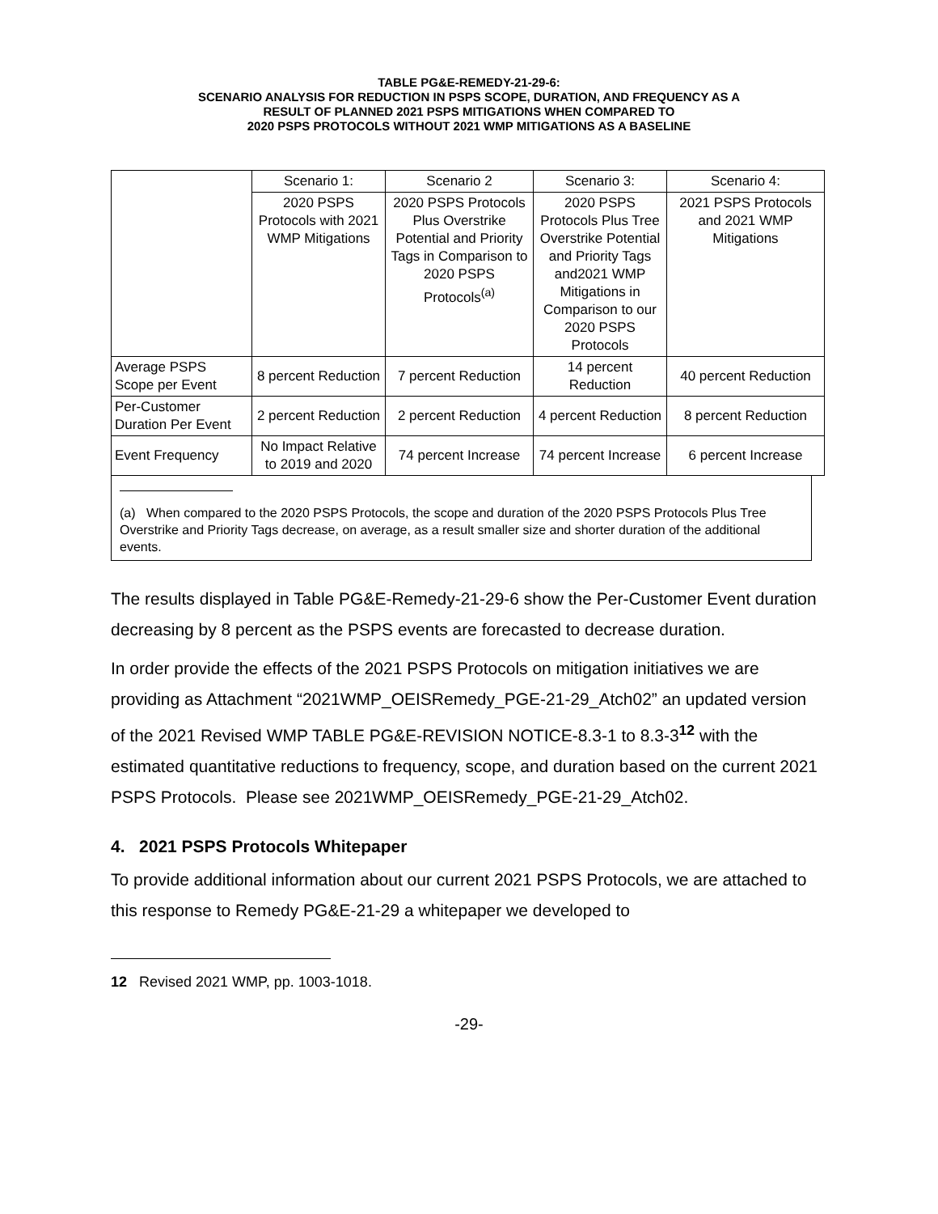TABLE PG&E-REMEDY-21-29-6:
SCENARIO ANALYSIS FOR REDUCTION IN PSPS SCOPE, DURATION, AND FREQUENCY AS A
RESULT OF PLANNED 2021 PSPS MITIGATIONS WHEN COMPARED TO
2020 PSPS PROTOCOLS WITHOUT 2021 WMP MITIGATIONS AS A BASELINE
| | Scenario 1: | Scenario 2 | Scenario 3: | Scenario 4: |
| | 2020 PSPS Protocols with 2021 WMP Mitigations | 2020 PSPS Protocols Plus Overstrike Potential and Priority Tags in Comparison to 2020 PSPS Protocols<sup>(a)</sup> | 2020 PSPS Protocols Plus Tree Overstrike Potential and Priority Tags and2021 WMP Mitigations in Comparison to our 2020 PSPS Protocols | 2021 PSPS Protocols and 2021 WMP Mitigations |
| Average PSPS Scope per Event | 8 percent Reduction | 7 percent Reduction | 14 percent Reduction | 40 percent Reduction |
| Per-Customer Duration Per Event | 2 percent Reduction | 2 percent Reduction | 4 percent Reduction | 8 percent Reduction |
| Event Frequency | No Impact Relative to 2019 and 2020 | 74 percent Increase | 74 percent Increase | 6 percent Increase |
(a) When compared to the 2020 PSPS Protocols, the scope and duration of the 2020 PSPS Protocols Plus Tree Overstrike and Priority Tags decrease, on average, as a result smaller size and shorter duration of the additional events.
The results displayed in Table PG&E-Remedy-21-29-6 show the Per-Customer Event duration decreasing by 8 percent as the PSPS events are forecasted to decrease duration.
In order provide the effects of the 2021 PSPS Protocols on mitigation initiatives we are providing as Attachment “2021WMP_OEISRemedy_PGE-21-29_Atch02” an updated version of the 2021 Revised WMP TABLE PG&E-REVISION NOTICE-8.3-1 to 8.3-3<sup>12</sup> with the estimated quantitative reductions to frequency, scope, and duration based on the current 2021 PSPS Protocols. Please see 2021WMP_OEISRemedy_PGE-21-29_Atch02.
4. 2021 PSPS Protocols Whitepaper
To provide additional information about our current 2021 PSPS Protocols, we are attached to this response to Remedy PG&E-21-29 a whitepaper we developed to
12 Revised 2021 WMP, pp. 1003-1018.
-29-